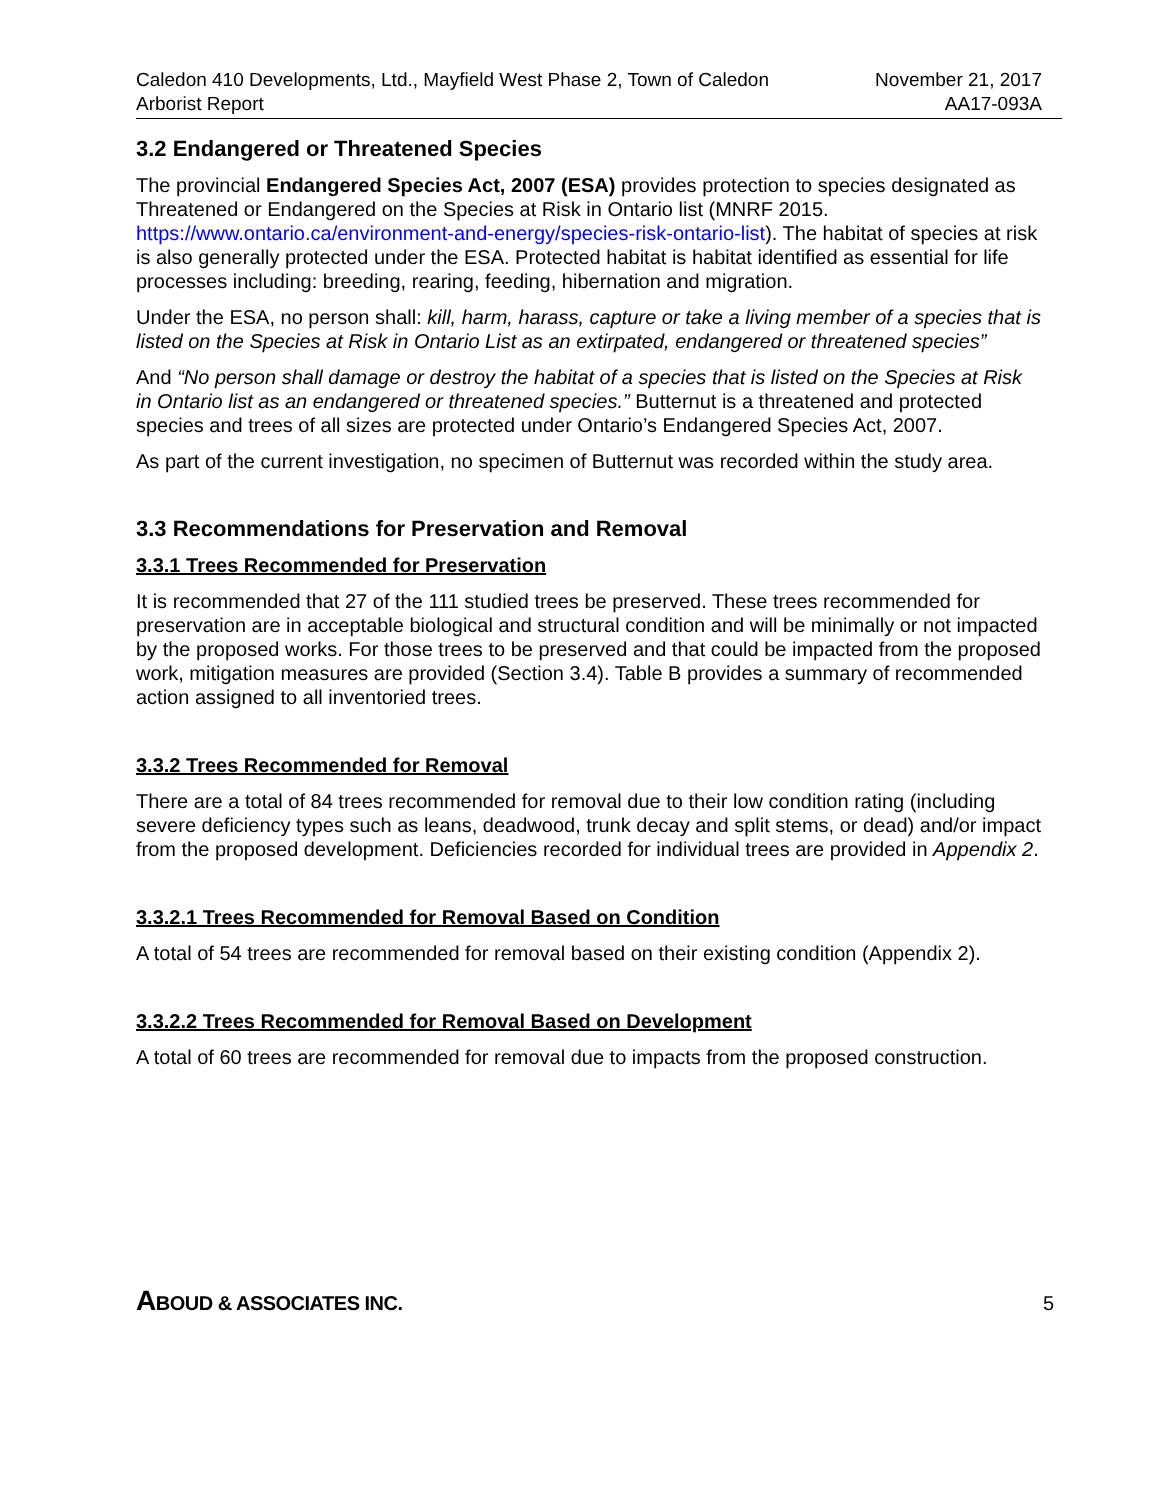Caledon 410 Developments, Ltd., Mayfield West Phase 2, Town of Caledon
Arborist Report
November 21, 2017
AA17-093A
3.2 Endangered or Threatened Species
The provincial Endangered Species Act, 2007 (ESA) provides protection to species designated as Threatened or Endangered on the Species at Risk in Ontario list (MNRF 2015. https://www.ontario.ca/environment-and-energy/species-risk-ontario-list). The habitat of species at risk is also generally protected under the ESA. Protected habitat is habitat identified as essential for life processes including: breeding, rearing, feeding, hibernation and migration.
Under the ESA, no person shall: kill, harm, harass, capture or take a living member of a species that is listed on the Species at Risk in Ontario List as an extirpated, endangered or threatened species”
And “No person shall damage or destroy the habitat of a species that is listed on the Species at Risk in Ontario list as an endangered or threatened species.” Butternut is a threatened and protected species and trees of all sizes are protected under Ontario’s Endangered Species Act, 2007.
As part of the current investigation, no specimen of Butternut was recorded within the study area.
3.3 Recommendations for Preservation and Removal
3.3.1 Trees Recommended for Preservation
It is recommended that 27 of the 111 studied trees be preserved. These trees recommended for preservation are in acceptable biological and structural condition and will be minimally or not impacted by the proposed works. For those trees to be preserved and that could be impacted from the proposed work, mitigation measures are provided (Section 3.4). Table B provides a summary of recommended action assigned to all inventoried trees.
3.3.2 Trees Recommended for Removal
There are a total of 84 trees recommended for removal due to their low condition rating (including severe deficiency types such as leans, deadwood, trunk decay and split stems, or dead) and/or impact from the proposed development. Deficiencies recorded for individual trees are provided in Appendix 2.
3.3.2.1 Trees Recommended for Removal Based on Condition
A total of 54 trees are recommended for removal based on their existing condition (Appendix 2).
3.3.2.2 Trees Recommended for Removal Based on Development
A total of 60 trees are recommended for removal due to impacts from the proposed construction.
ABOUD & ASSOCIATES INC.
5